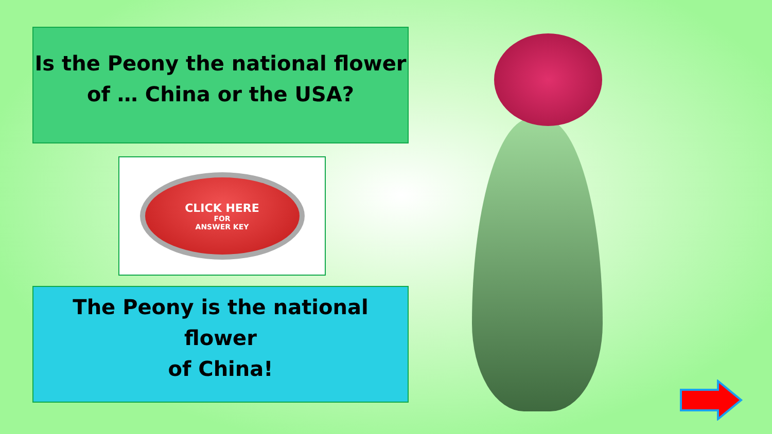Is the Peony the national flower
of … China or the USA?
CLICK HERE
FOR
ANSWER KEY
The Peony is the national flower
of China!